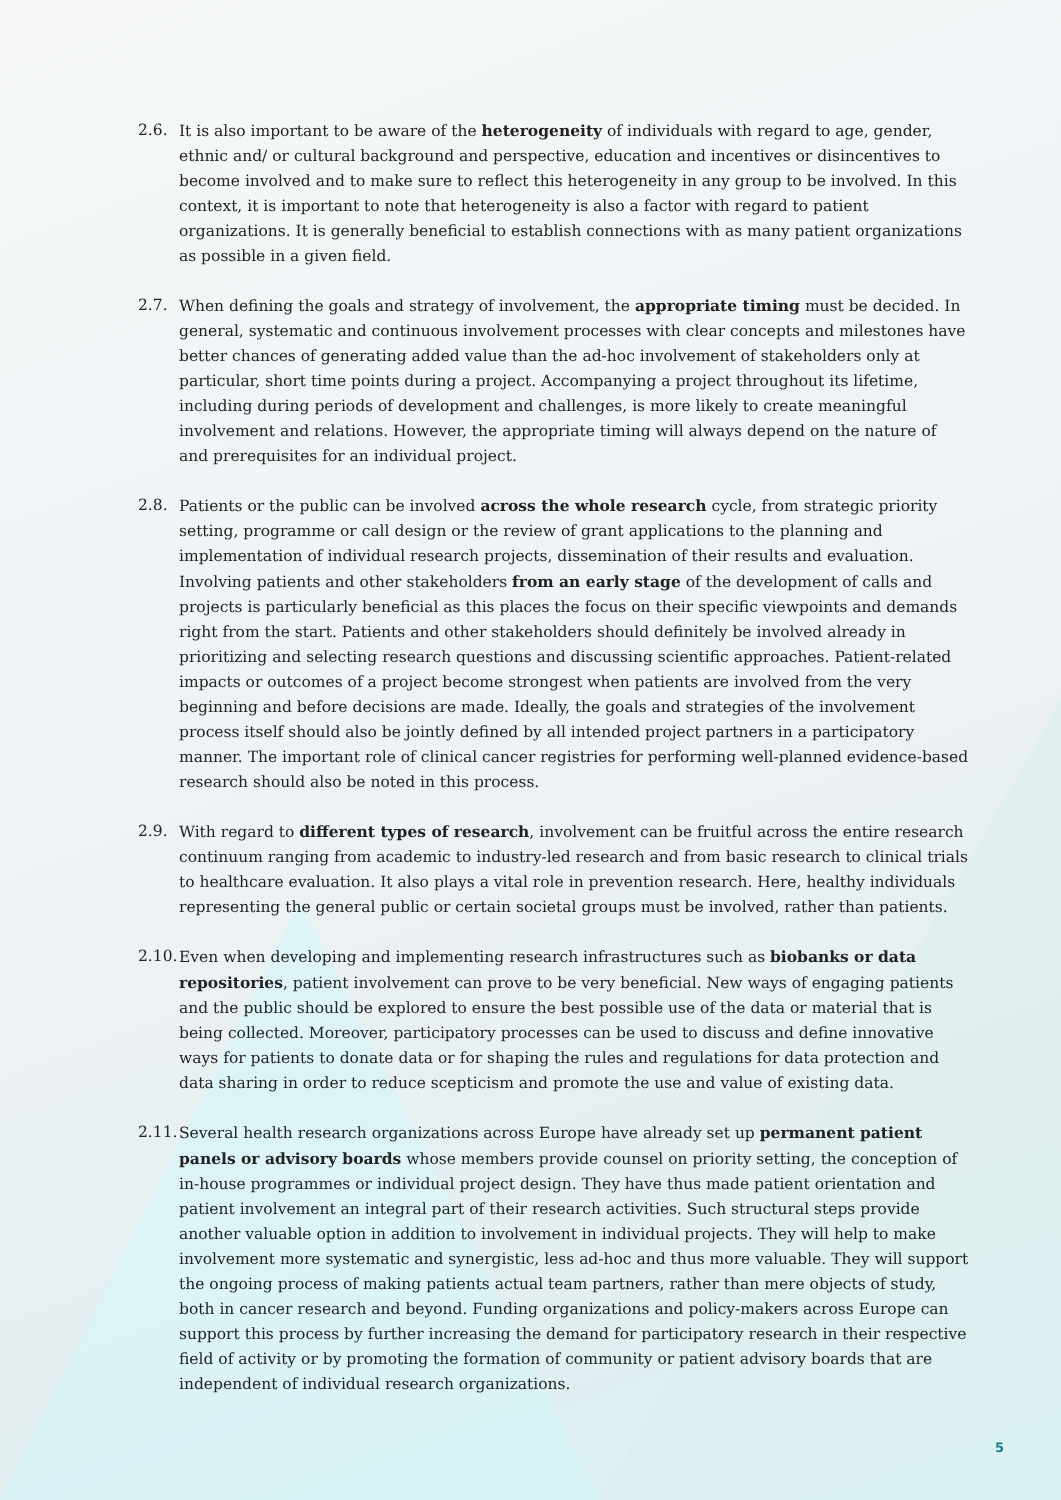2.6. It is also important to be aware of the heterogeneity of individuals with regard to age, gender, ethnic and/ or cultural background and perspective, education and incentives or disincentives to become involved and to make sure to reflect this heterogeneity in any group to be involved. In this context, it is important to note that heterogeneity is also a factor with regard to patient organizations. It is generally beneficial to establish connections with as many patient organizations as possible in a given field.
2.7. When defining the goals and strategy of involvement, the appropriate timing must be decided. In general, systematic and continuous involvement processes with clear concepts and milestones have better chances of generating added value than the ad-hoc involvement of stakeholders only at particular, short time points during a project. Accompanying a project throughout its lifetime, including during periods of development and challenges, is more likely to create meaningful involvement and relations. However, the appropriate timing will always depend on the nature of and prerequisites for an individual project.
2.8. Patients or the public can be involved across the whole research cycle, from strategic priority setting, programme or call design or the review of grant applications to the planning and implementation of individual research projects, dissemination of their results and evaluation. Involving patients and other stakeholders from an early stage of the development of calls and projects is particularly beneficial as this places the focus on their specific viewpoints and demands right from the start. Patients and other stakeholders should definitely be involved already in prioritizing and selecting research questions and discussing scientific approaches. Patient-related impacts or outcomes of a project become strongest when patients are involved from the very beginning and before decisions are made. Ideally, the goals and strategies of the involvement process itself should also be jointly defined by all intended project partners in a participatory manner. The important role of clinical cancer registries for performing well-planned evidence-based research should also be noted in this process.
2.9. With regard to different types of research, involvement can be fruitful across the entire research continuum ranging from academic to industry-led research and from basic research to clinical trials to healthcare evaluation. It also plays a vital role in prevention research. Here, healthy individuals representing the general public or certain societal groups must be involved, rather than patients.
2.10.
Even when developing and implementing research infrastructures such as biobanks or data repositories, patient involvement can prove to be very beneficial. New ways of engaging patients and the public should be explored to ensure the best possible use of the data or material that is being collected. Moreover, participatory processes can be used to discuss and define innovative ways for patients to donate data or for shaping the rules and regulations for data protection and data sharing in order to reduce scepticism and promote the use and value of existing data.
2.11.
Several health research organizations across Europe have already set up permanent patient panels or advisory boards whose members provide counsel on priority setting, the conception of in-house programmes or individual project design. They have thus made patient orientation and patient involvement an integral part of their research activities. Such structural steps provide another valuable option in addition to involvement in individual projects. They will help to make involvement more systematic and synergistic, less ad-hoc and thus more valuable. They will support the ongoing process of making patients actual team partners, rather than mere objects of study, both in cancer research and beyond. Funding organizations and policy-makers across Europe can support this process by further increasing the demand for participatory research in their respective field of activity or by promoting the formation of community or patient advisory boards that are independent of individual research organizations.
5